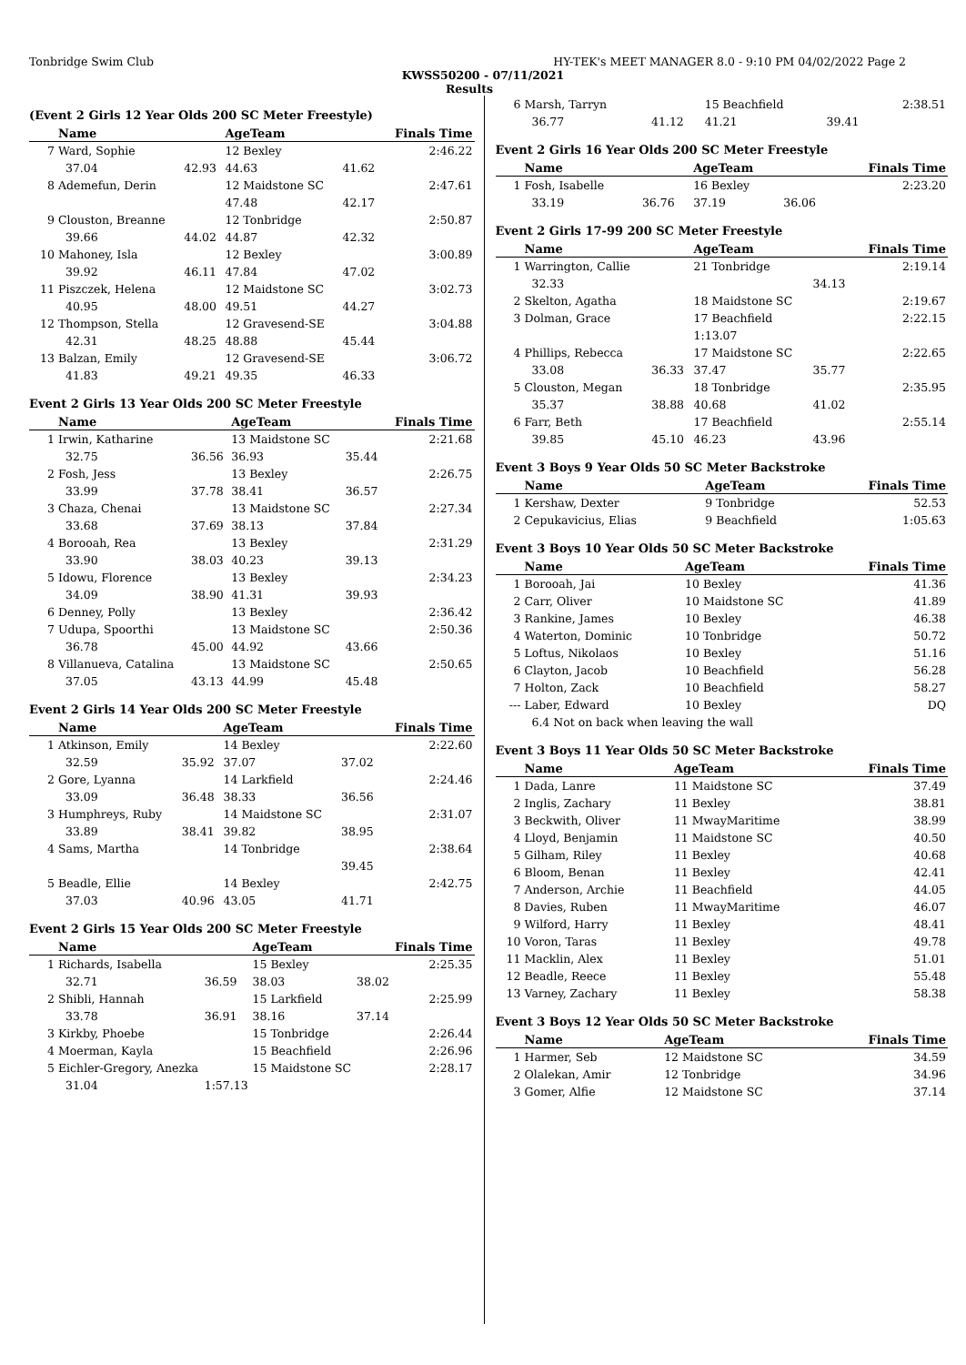Tonbridge Swim Club HY-TEK's MEET MANAGER 8.0 - 9:10 PM 04/02/2022 Page 2
KWSS50200 - 07/11/2021
Results
(Event 2 Girls 12 Year Olds 200 SC Meter Freestyle)
| | Name | | AgeTeam | | Finals Time |
| --- | --- | --- | --- | --- | --- |
| 7 | Ward, Sophie | | 12 Bexley | | 2:46.22 |
| | 37.04 | 42.93 | 44.63 | 41.62 | |
| 8 | Ademefun, Derin | | 12 Maidstone SC | | 2:47.61 |
| | | | 47.48 | 42.17 | |
| 9 | Clouston, Breanne | | 12 Tonbridge | | 2:50.87 |
| | 39.66 | 44.02 | 44.87 | 42.32 | |
| 10 | Mahoney, Isla | | 12 Bexley | | 3:00.89 |
| | 39.92 | 46.11 | 47.84 | 47.02 | |
| 11 | Piszczek, Helena | | 12 Maidstone SC | | 3:02.73 |
| | 40.95 | 48.00 | 49.51 | 44.27 | |
| 12 | Thompson, Stella | | 12 Gravesend-SE | | 3:04.88 |
| | 42.31 | 48.25 | 48.88 | 45.44 | |
| 13 | Balzan, Emily | | 12 Gravesend-SE | | 3:06.72 |
| | 41.83 | 49.21 | 49.35 | 46.33 | |
Event 2 Girls 13 Year Olds 200 SC Meter Freestyle
| | Name | | AgeTeam | | Finals Time |
| --- | --- | --- | --- | --- | --- |
| 1 | Irwin, Katharine | | 13 Maidstone SC | | 2:21.68 |
| | 32.75 | 36.56 | 36.93 | 35.44 | |
| 2 | Fosh, Jess | | 13 Bexley | | 2:26.75 |
| | 33.99 | 37.78 | 38.41 | 36.57 | |
| 3 | Chaza, Chenai | | 13 Maidstone SC | | 2:27.34 |
| | 33.68 | 37.69 | 38.13 | 37.84 | |
| 4 | Borooah, Rea | | 13 Bexley | | 2:31.29 |
| | 33.90 | 38.03 | 40.23 | 39.13 | |
| 5 | Idowu, Florence | | 13 Bexley | | 2:34.23 |
| | 34.09 | 38.90 | 41.31 | 39.93 | |
| 6 | Denney, Polly | | 13 Bexley | | 2:36.42 |
| 7 | Udupa, Spoorthi | | 13 Maidstone SC | | 2:50.36 |
| | 36.78 | 45.00 | 44.92 | 43.66 | |
| 8 | Villanueva, Catalina | | 13 Maidstone SC | | 2:50.65 |
| | 37.05 | 43.13 | 44.99 | 45.48 | |
Event 2 Girls 14 Year Olds 200 SC Meter Freestyle
| | Name | | AgeTeam | | Finals Time |
| --- | --- | --- | --- | --- | --- |
| 1 | Atkinson, Emily | | 14 Bexley | | 2:22.60 |
| | 32.59 | 35.92 | 37.07 | 37.02 | |
| 2 | Gore, Lyanna | | 14 Larkfield | | 2:24.46 |
| | 33.09 | 36.48 | 38.33 | 36.56 | |
| 3 | Humphreys, Ruby | | 14 Maidstone SC | | 2:31.07 |
| | 33.89 | 38.41 | 39.82 | 38.95 | |
| 4 | Sams, Martha | | 14 Tonbridge | | 2:38.64 |
| | | | | 39.45 | |
| 5 | Beadle, Ellie | | 14 Bexley | | 2:42.75 |
| | 37.03 | 40.96 | 43.05 | 41.71 | |
Event 2 Girls 15 Year Olds 200 SC Meter Freestyle
| | Name | | AgeTeam | | Finals Time |
| --- | --- | --- | --- | --- | --- |
| 1 | Richards, Isabella | | 15 Bexley | | 2:25.35 |
| | 32.71 | 36.59 | 38.03 | 38.02 | |
| 2 | Shibli, Hannah | | 15 Larkfield | | 2:25.99 |
| | 33.78 | 36.91 | 38.16 | 37.14 | |
| 3 | Kirkby, Phoebe | | 15 Tonbridge | | 2:26.44 |
| 4 | Moerman, Kayla | | 15 Beachfield | | 2:26.96 |
| 5 | Eichler-Gregory, Anezka | | 15 Maidstone SC | | 2:28.17 |
| | 31.04 | 1:57.13 | | | |
| 6 | Marsh, Tarryn | | 15 Beachfield | | 2:38.51 |
| | 36.77 | 41.12 | 41.21 | 39.41 | |
Event 2 Girls 16 Year Olds 200 SC Meter Freestyle
| | Name | | AgeTeam | | Finals Time |
| --- | --- | --- | --- | --- | --- |
| 1 | Fosh, Isabelle | | 16 Bexley | | 2:23.20 |
| | 33.19 | 36.76 | 37.19 | 36.06 | |
Event 2 Girls 17-99 200 SC Meter Freestyle
| | Name | | AgeTeam | | Finals Time |
| --- | --- | --- | --- | --- | --- |
| 1 | Warrington, Callie | | 21 Tonbridge | | 2:19.14 |
| | 32.33 | | | 34.13 | |
| 2 | Skelton, Agatha | | 18 Maidstone SC | | 2:19.67 |
| 3 | Dolman, Grace | | 17 Beachfield | | 2:22.15 |
| | | | 1:13.07 | | |
| 4 | Phillips, Rebecca | | 17 Maidstone SC | | 2:22.65 |
| | 33.08 | 36.33 | 37.47 | 35.77 | |
| 5 | Clouston, Megan | | 18 Tonbridge | | 2:35.95 |
| | 35.37 | 38.88 | 40.68 | 41.02 | |
| 6 | Farr, Beth | | 17 Beachfield | | 2:55.14 |
| | 39.85 | 45.10 | 46.23 | 43.96 | |
Event 3 Boys 9 Year Olds 50 SC Meter Backstroke
| | Name | AgeTeam | Finals Time |
| --- | --- | --- | --- |
| 1 | Kershaw, Dexter | 9 Tonbridge | 52.53 |
| 2 | Cepukavicius, Elias | 9 Beachfield | 1:05.63 |
Event 3 Boys 10 Year Olds 50 SC Meter Backstroke
| | Name | AgeTeam | Finals Time |
| --- | --- | --- | --- |
| 1 | Borooah, Jai | 10 Bexley | 41.36 |
| 2 | Carr, Oliver | 10 Maidstone SC | 41.89 |
| 3 | Rankine, James | 10 Bexley | 46.38 |
| 4 | Waterton, Dominic | 10 Tonbridge | 50.72 |
| 5 | Loftus, Nikolaos | 10 Bexley | 51.16 |
| 6 | Clayton, Jacob | 10 Beachfield | 56.28 |
| 7 | Holton, Zack | 10 Beachfield | 58.27 |
| --- | Laber, Edward | 10 Bexley | DQ |
| | 6.4 Not on back when leaving the wall | | |
Event 3 Boys 11 Year Olds 50 SC Meter Backstroke
| | Name | AgeTeam | Finals Time |
| --- | --- | --- | --- |
| 1 | Dada, Lanre | 11 Maidstone SC | 37.49 |
| 2 | Inglis, Zachary | 11 Bexley | 38.81 |
| 3 | Beckwith, Oliver | 11 MwayMaritime | 38.99 |
| 4 | Lloyd, Benjamin | 11 Maidstone SC | 40.50 |
| 5 | Gilham, Riley | 11 Bexley | 40.68 |
| 6 | Bloom, Benan | 11 Bexley | 42.41 |
| 7 | Anderson, Archie | 11 Beachfield | 44.05 |
| 8 | Davies, Ruben | 11 MwayMaritime | 46.07 |
| 9 | Wilford, Harry | 11 Bexley | 48.41 |
| 10 | Voron, Taras | 11 Bexley | 49.78 |
| 11 | Macklin, Alex | 11 Bexley | 51.01 |
| 12 | Beadle, Reece | 11 Bexley | 55.48 |
| 13 | Varney, Zachary | 11 Bexley | 58.38 |
Event 3 Boys 12 Year Olds 50 SC Meter Backstroke
| | Name | AgeTeam | Finals Time |
| --- | --- | --- | --- |
| 1 | Harmer, Seb | 12 Maidstone SC | 34.59 |
| 2 | Olalekan, Amir | 12 Tonbridge | 34.96 |
| 3 | Gomer, Alfie | 12 Maidstone SC | 37.14 |